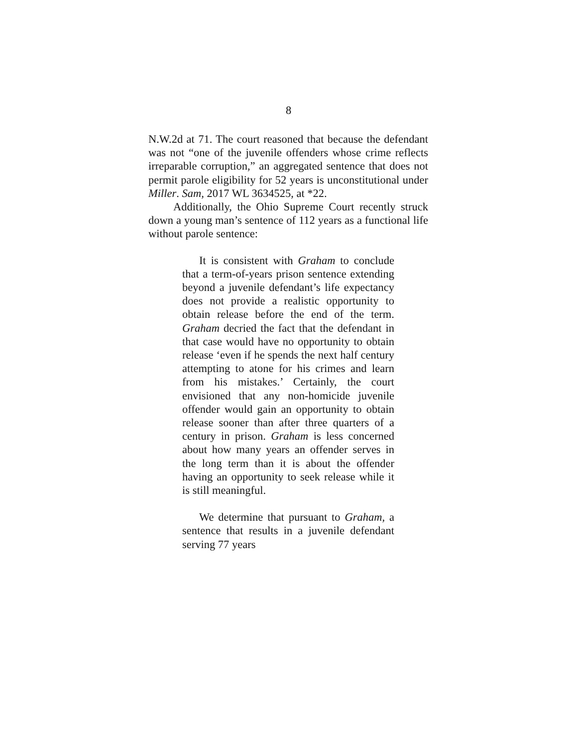8
N.W.2d at 71. The court reasoned that because the defendant was not “one of the juvenile offenders whose crime reflects irreparable corruption,” an aggregated sentence that does not permit parole eligibility for 52 years is unconstitutional under Miller. Sam, 2017 WL 3634525, at *22.
Additionally, the Ohio Supreme Court recently struck down a young man’s sentence of 112 years as a functional life without parole sentence:
It is consistent with Graham to conclude that a term-of-years prison sentence extending beyond a juvenile defendant’s life expectancy does not provide a realistic opportunity to obtain release before the end of the term. Graham decried the fact that the defendant in that case would have no opportunity to obtain release ‘even if he spends the next half century attempting to atone for his crimes and learn from his mistakes.’ Certainly, the court envisioned that any non-homicide juvenile offender would gain an opportunity to obtain release sooner than after three quarters of a century in prison. Graham is less concerned about how many years an offender serves in the long term than it is about the offender having an opportunity to seek release while it is still meaningful.
We determine that pursuant to Graham, a sentence that results in a juvenile defendant serving 77 years